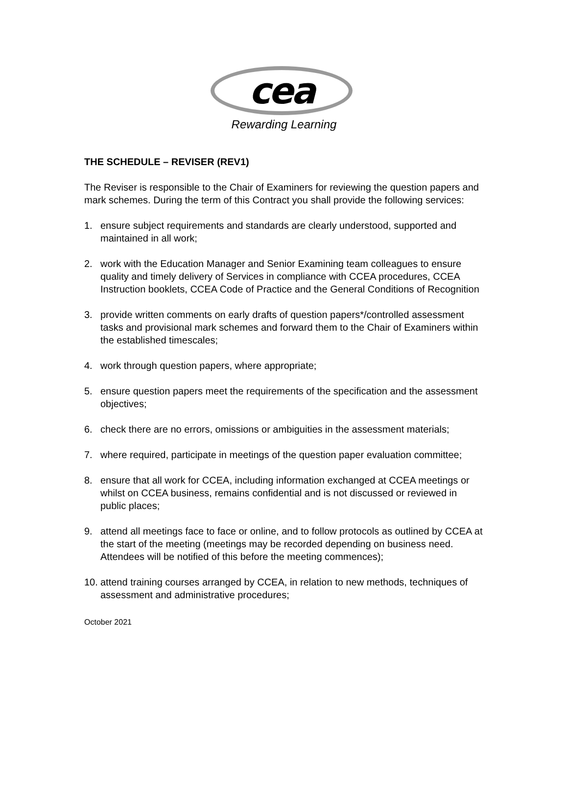cea
Rewarding Learning
THE SCHEDULE – REVISER (REV1)
The Reviser is responsible to the Chair of Examiners for reviewing the question papers and mark schemes. During the term of this Contract you shall provide the following services:
1. ensure subject requirements and standards are clearly understood, supported and maintained in all work;
2. work with the Education Manager and Senior Examining team colleagues to ensure quality and timely delivery of Services in compliance with CCEA procedures, CCEA Instruction booklets, CCEA Code of Practice and the General Conditions of Recognition
3. provide written comments on early drafts of question papers*/controlled assessment tasks and provisional mark schemes and forward them to the Chair of Examiners within the established timescales;
4. work through question papers, where appropriate;
5. ensure question papers meet the requirements of the specification and the assessment objectives;
6. check there are no errors, omissions or ambiguities in the assessment materials;
7. where required, participate in meetings of the question paper evaluation committee;
8. ensure that all work for CCEA, including information exchanged at CCEA meetings or whilst on CCEA business, remains confidential and is not discussed or reviewed in public places;
9. attend all meetings face to face or online, and to follow protocols as outlined by CCEA at the start of the meeting (meetings may be recorded depending on business need. Attendees will be notified of this before the meeting commences);
10. attend training courses arranged by CCEA, in relation to new methods, techniques of assessment and administrative procedures;
October 2021